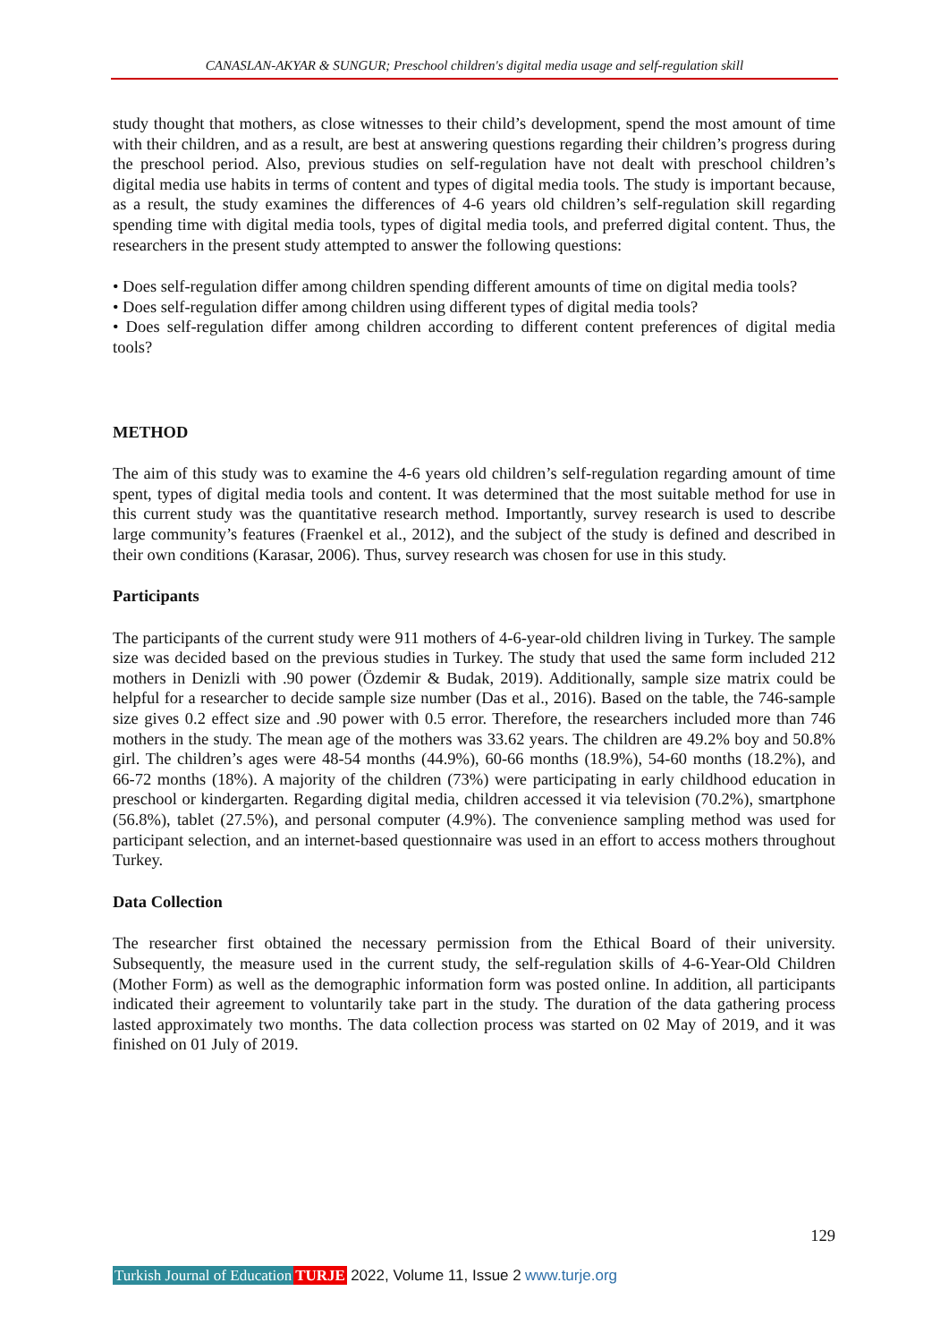CANASLAN-AKYAR & SUNGUR; Preschool children's digital media usage and self-regulation skill
study thought that mothers, as close witnesses to their child’s development, spend the most amount of time with their children, and as a result, are best at answering questions regarding their children’s progress during the preschool period. Also, previous studies on self-regulation have not dealt with preschool children’s digital media use habits in terms of content and types of digital media tools. The study is important because, as a result, the study examines the differences of 4-6 years old children’s self-regulation skill regarding spending time with digital media tools, types of digital media tools, and preferred digital content. Thus, the researchers in the present study attempted to answer the following questions:
• Does self-regulation differ among children spending different amounts of time on digital media tools?
• Does self-regulation differ among children using different types of digital media tools?
• Does self-regulation differ among children according to different content preferences of digital media tools?
METHOD
The aim of this study was to examine the 4-6 years old children’s self-regulation regarding amount of time spent, types of digital media tools and content. It was determined that the most suitable method for use in this current study was the quantitative research method. Importantly, survey research is used to describe large community’s features (Fraenkel et al., 2012), and the subject of the study is defined and described in their own conditions (Karasar, 2006). Thus, survey research was chosen for use in this study.
Participants
The participants of the current study were 911 mothers of 4-6-year-old children living in Turkey. The sample size was decided based on the previous studies in Turkey. The study that used the same form included 212 mothers in Denizli with .90 power (Özdemir & Budak, 2019). Additionally, sample size matrix could be helpful for a researcher to decide sample size number (Das et al., 2016). Based on the table, the 746-sample size gives 0.2 effect size and .90 power with 0.5 error. Therefore, the researchers included more than 746 mothers in the study. The mean age of the mothers was 33.62 years. The children are 49.2% boy and 50.8% girl. The children’s ages were 48-54 months (44.9%), 60-66 months (18.9%), 54-60 months (18.2%), and 66-72 months (18%). A majority of the children (73%) were participating in early childhood education in preschool or kindergarten. Regarding digital media, children accessed it via television (70.2%), smartphone (56.8%), tablet (27.5%), and personal computer (4.9%). The convenience sampling method was used for participant selection, and an internet-based questionnaire was used in an effort to access mothers throughout Turkey.
Data Collection
The researcher first obtained the necessary permission from the Ethical Board of their university. Subsequently, the measure used in the current study, the self-regulation skills of 4-6-Year-Old Children (Mother Form) as well as the demographic information form was posted online. In addition, all participants indicated their agreement to voluntarily take part in the study. The duration of the data gathering process lasted approximately two months. The data collection process was started on 02 May of 2019, and it was finished on 01 July of 2019.
129
Turkish Journal of Education TURJE 2022, Volume 11, Issue 2 www.turje.org